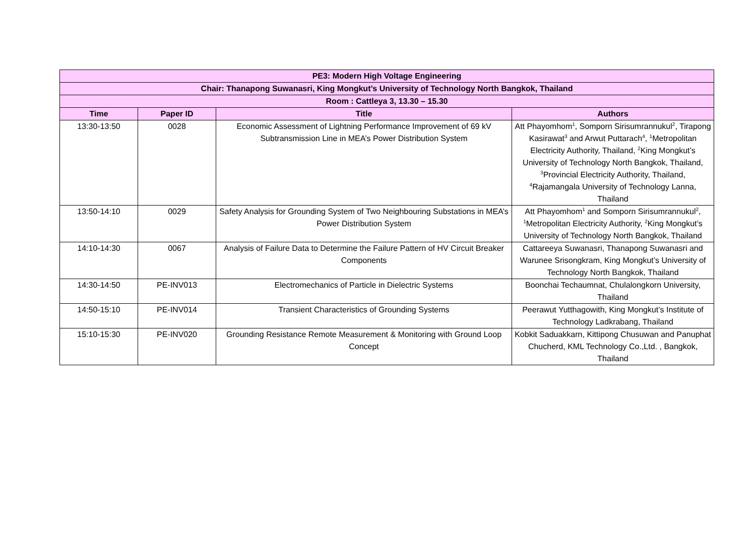| PE3: Modern High Voltage Engineering | | | |
| Chair: Thanapong Suwanasri, King Mongkut’s University of Technology North Bangkok, Thailand | | | |
| Room : Cattleya 3, 13.30 – 15.30 | | | |
| Time | Paper ID | Title | Authors |
| 13:30-13:50 | 0028 | Economic Assessment of Lightning Performance Improvement of 69 kV Subtransmission Line in MEA’s Power Distribution System | Att Phayomhom<sup>1</sup>, Somporn Sirisumrannukul<sup>2</sup>, Tirapong Kasirawat<sup>3</sup> and Arwut Puttarach<sup>4</sup>, <sup>1</sup>Metropolitan Electricity Authority, Thailand, <sup>2</sup>King Mongkut’s University of Technology North Bangkok, Thailand, <sup>3</sup>Provincial Electricity Authority, Thailand, <sup>4</sup>Rajamangala University of Technology Lanna, Thailand |
| 13:50-14:10 | 0029 | Safety Analysis for Grounding System of Two Neighbouring Substations in MEA’s Power Distribution System | Att Phayomhom<sup>1</sup> and Somporn Sirisumrannukul<sup>2</sup>, <sup>1</sup>Metropolitan Electricity Authority, <sup>2</sup>King Mongkut’s University of Technology North Bangkok, Thailand |
| 14:10-14:30 | 0067 | Analysis of Failure Data to Determine the Failure Pattern of HV Circuit Breaker Components | Cattareeya Suwanasri, Thanapong Suwanasri and Warunee Srisongkram, King Mongkut’s University of Technology North Bangkok, Thailand |
| 14:30-14:50 | PE-INV013 | Electromechanics of Particle in Dielectric Systems | Boonchai Techaumnat, Chulalongkorn University, Thailand |
| 14:50-15:10 | PE-INV014 | Transient Characteristics of Grounding Systems | Peerawut Yutthagowith, King Mongkut’s Institute of Technology Ladkrabang, Thailand |
| 15:10-15:30 | PE-INV020 | Grounding Resistance Remote Measurement & Monitoring with Ground Loop Concept | Kobkit Saduakkarn, Kittipong Chusuwan and Panuphat Chucherd, KML Technology Co.,Ltd. , Bangkok, Thailand |